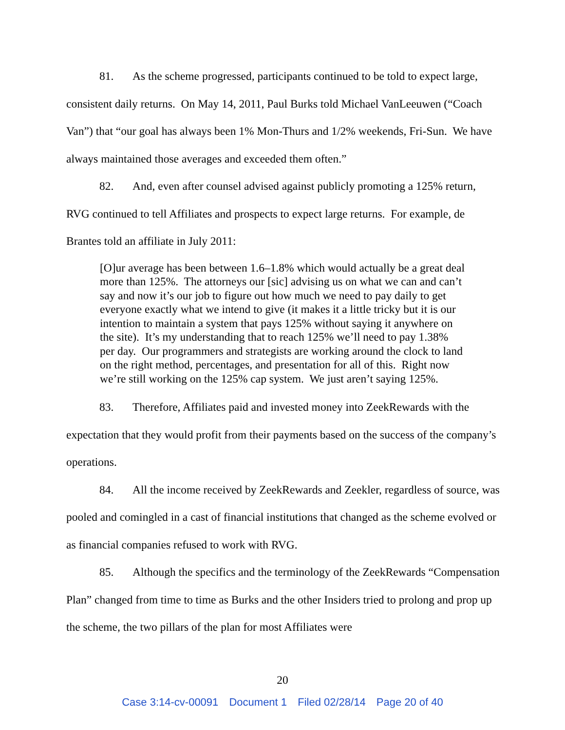81. As the scheme progressed, participants continued to be told to expect large, consistent daily returns. On May 14, 2011, Paul Burks told Michael VanLeeuwen (“Coach Van”) that “our goal has always been 1% Mon-Thurs and 1/2% weekends, Fri-Sun. We have always maintained those averages and exceeded them often.”
82. And, even after counsel advised against publicly promoting a 125% return, RVG continued to tell Affiliates and prospects to expect large returns. For example, de Brantes told an affiliate in July 2011:
[O]ur average has been between 1.6–1.8% which would actually be a great deal more than 125%. The attorneys our [sic] advising us on what we can and can’t say and now it’s our job to figure out how much we need to pay daily to get everyone exactly what we intend to give (it makes it a little tricky but it is our intention to maintain a system that pays 125% without saying it anywhere on the site). It’s my understanding that to reach 125% we’ll need to pay 1.38% per day. Our programmers and strategists are working around the clock to land on the right method, percentages, and presentation for all of this. Right now we’re still working on the 125% cap system. We just aren’t saying 125%.
83. Therefore, Affiliates paid and invested money into ZeekRewards with the expectation that they would profit from their payments based on the success of the company’s operations.
84. All the income received by ZeekRewards and Zeekler, regardless of source, was pooled and comingled in a cast of financial institutions that changed as the scheme evolved or as financial companies refused to work with RVG.
85. Although the specifics and the terminology of the ZeekRewards “Compensation Plan” changed from time to time as Burks and the other Insiders tried to prolong and prop up the scheme, the two pillars of the plan for most Affiliates were
20
Case 3:14-cv-00091 Document 1 Filed 02/28/14 Page 20 of 40